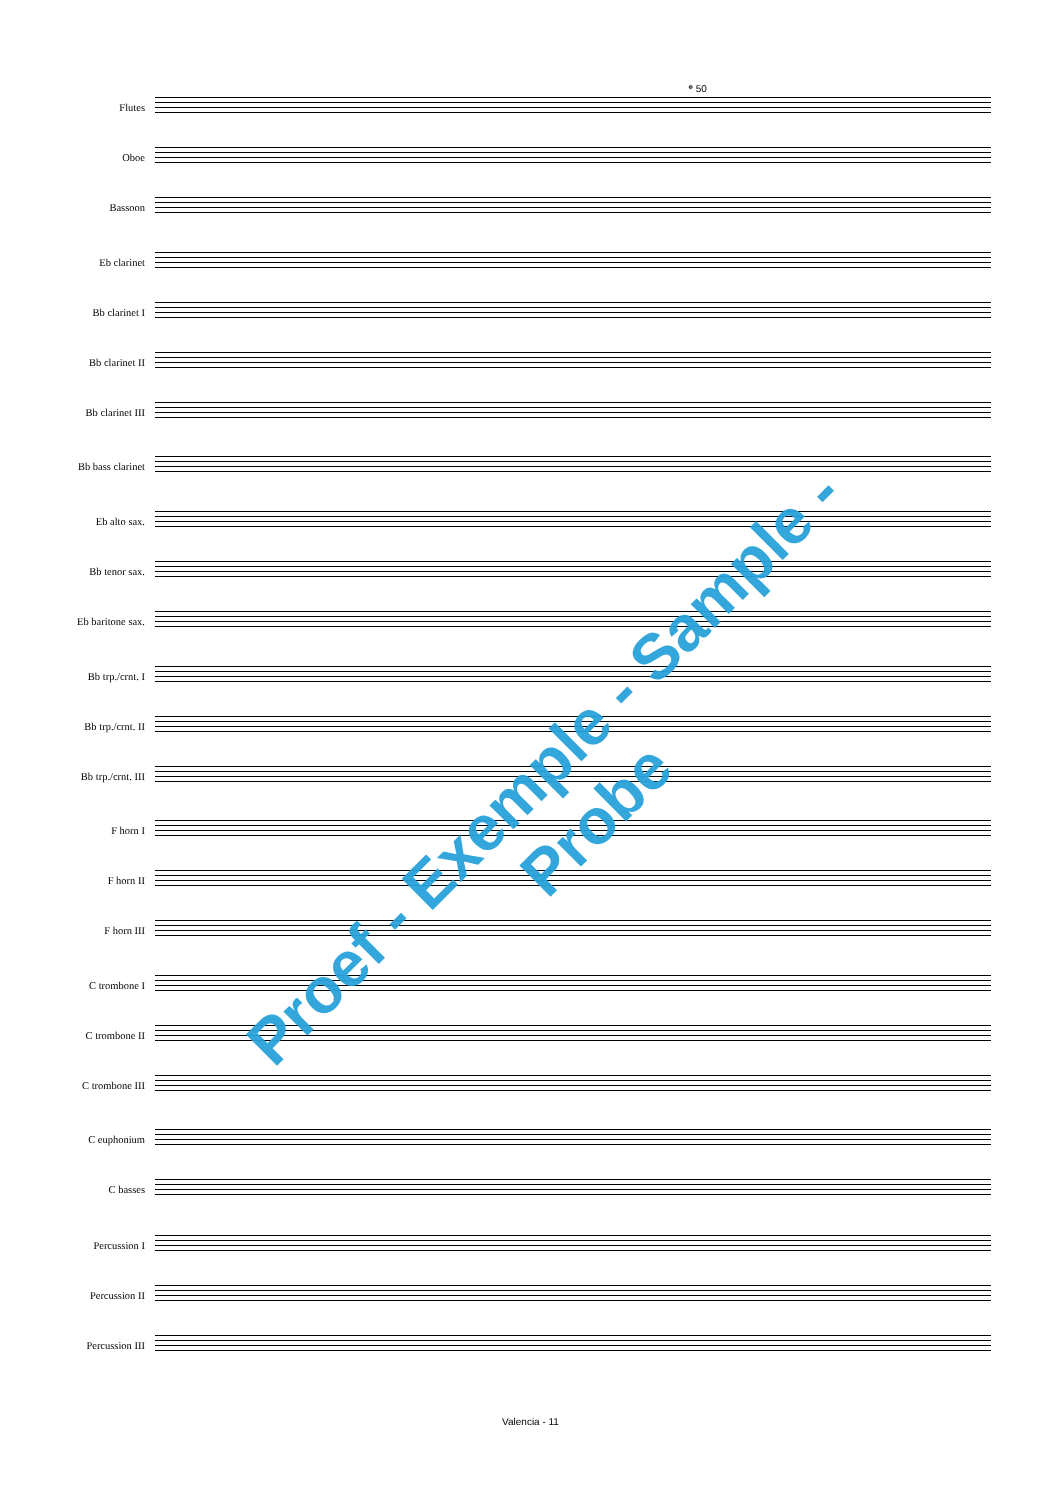𝄌 50
Flutes
Oboe
Bassoon
Eb clarinet
Bb clarinet I
Bb clarinet II
Bb clarinet III
Bb bass clarinet
Eb alto sax.
Bb tenor sax.
Eb baritone sax.
Bb trp./crnt. I
Bb trp./crnt. II
Bb trp./crnt. III
F horn I
F horn II
F horn III
C trombone I
C trombone II
C trombone III
C euphonium
C basses
Percussion I
Percussion II
Percussion III
Proef - Exemple - Sample - Probe
Valencia - 11